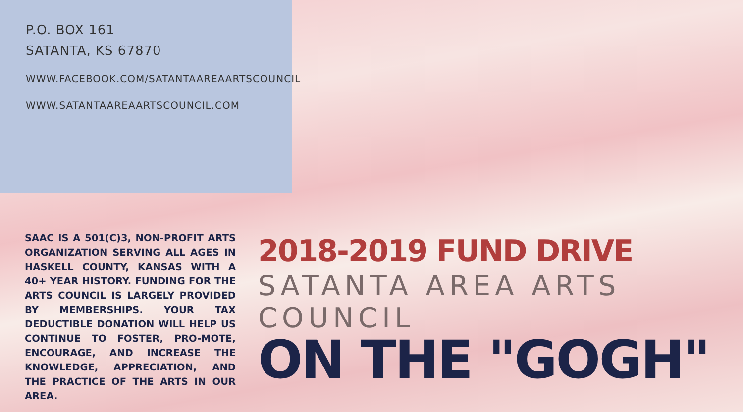P.O. BOX 161
SATANTA, KS 67870
WWW.FACEBOOK.COM/SATANTAAREAARTSCOUNCIL
WWW.SATANTAAREAARTSCOUNCIL.COM
SAAC IS A 501(C)3, NON-PROFIT ARTS ORGANIZATION SERVING ALL AGES IN HASKELL COUNTY, KANSAS WITH A 40+ YEAR HISTORY. FUNDING FOR THE ARTS COUNCIL IS LARGELY PROVIDED BY MEMBERSHIPS. YOUR TAX DEDUCTIBLE DONATION WILL HELP US CONTINUE TO FOSTER, PRO-MOTE, ENCOURAGE, AND INCREASE THE KNOWLEDGE, APPRECIATION, AND THE PRACTICE OF THE ARTS IN OUR AREA.
2018-2019 FUND DRIVE
SATANTA AREA ARTS COUNCIL
ON THE "GOGH"